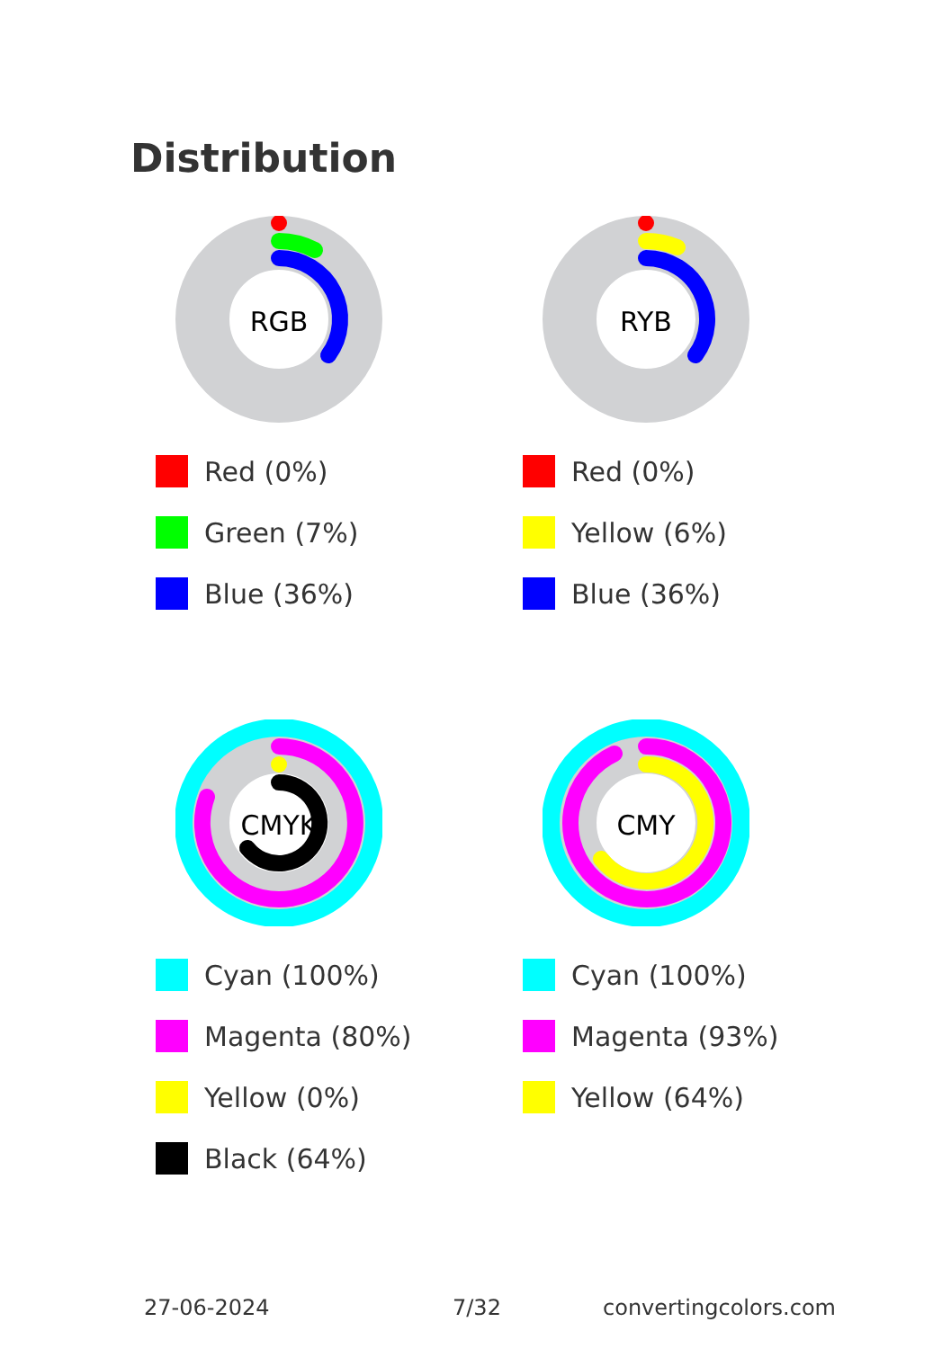Distribution
RGB
Red (0%)
Green (7%)
Blue (36%)
RYB
Red (0%)
Yellow (6%)
Blue (36%)
CMYK
Cyan (100%)
Magenta (80%)
Yellow (0%)
Black (64%)
CMY
Cyan (100%)
Magenta (93%)
Yellow (64%)
27-06-2024 7/32 convertingcolors.com